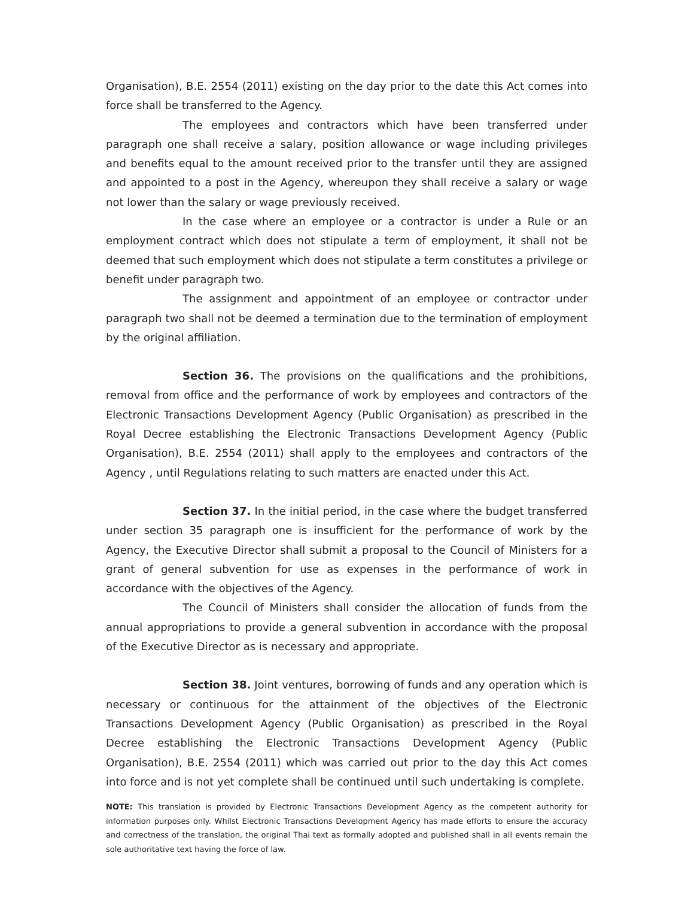Organisation), B.E. 2554 (2011) existing on the day prior to the date this Act comes into force shall be transferred to the Agency.
The employees and contractors which have been transferred under paragraph one shall receive a salary, position allowance or wage including privileges and benefits equal to the amount received prior to the transfer until they are assigned and appointed to a post in the Agency, whereupon they shall receive a salary or wage not lower than the salary or wage previously received.
In the case where an employee or a contractor is under a Rule or an employment contract which does not stipulate a term of employment, it shall not be deemed that such employment which does not stipulate a term constitutes a privilege or benefit under paragraph two.
The assignment and appointment of an employee or contractor under paragraph two shall not be deemed a termination due to the termination of employment by the original affiliation.
Section 36. The provisions on the qualifications and the prohibitions, removal from office and the performance of work by employees and contractors of the Electronic Transactions Development Agency (Public Organisation) as prescribed in the Royal Decree establishing the Electronic Transactions Development Agency (Public Organisation), B.E. 2554 (2011) shall apply to the employees and contractors of the Agency , until Regulations relating to such matters are enacted under this Act.
Section 37. In the initial period, in the case where the budget transferred under section 35 paragraph one is insufficient for the performance of work by the Agency, the Executive Director shall submit a proposal to the Council of Ministers for a grant of general subvention for use as expenses in the performance of work in accordance with the objectives of the Agency.
The Council of Ministers shall consider the allocation of funds from the annual appropriations to provide a general subvention in accordance with the proposal of the Executive Director as is necessary and appropriate.
Section 38. Joint ventures, borrowing of funds and any operation which is necessary or continuous for the attainment of the objectives of the Electronic Transactions Development Agency (Public Organisation) as prescribed in the Royal Decree establishing the Electronic Transactions Development Agency (Public Organisation), B.E. 2554 (2011) which was carried out prior to the day this Act comes into force and is not yet complete shall be continued until such undertaking is complete.
NOTE: This translation is provided by Electronic Transactions Development Agency as the competent authority for information purposes only. Whilst Electronic Transactions Development Agency has made efforts to ensure the accuracy and correctness of the translation, the original Thai text as formally adopted and published shall in all events remain the sole authoritative text having the force of law.